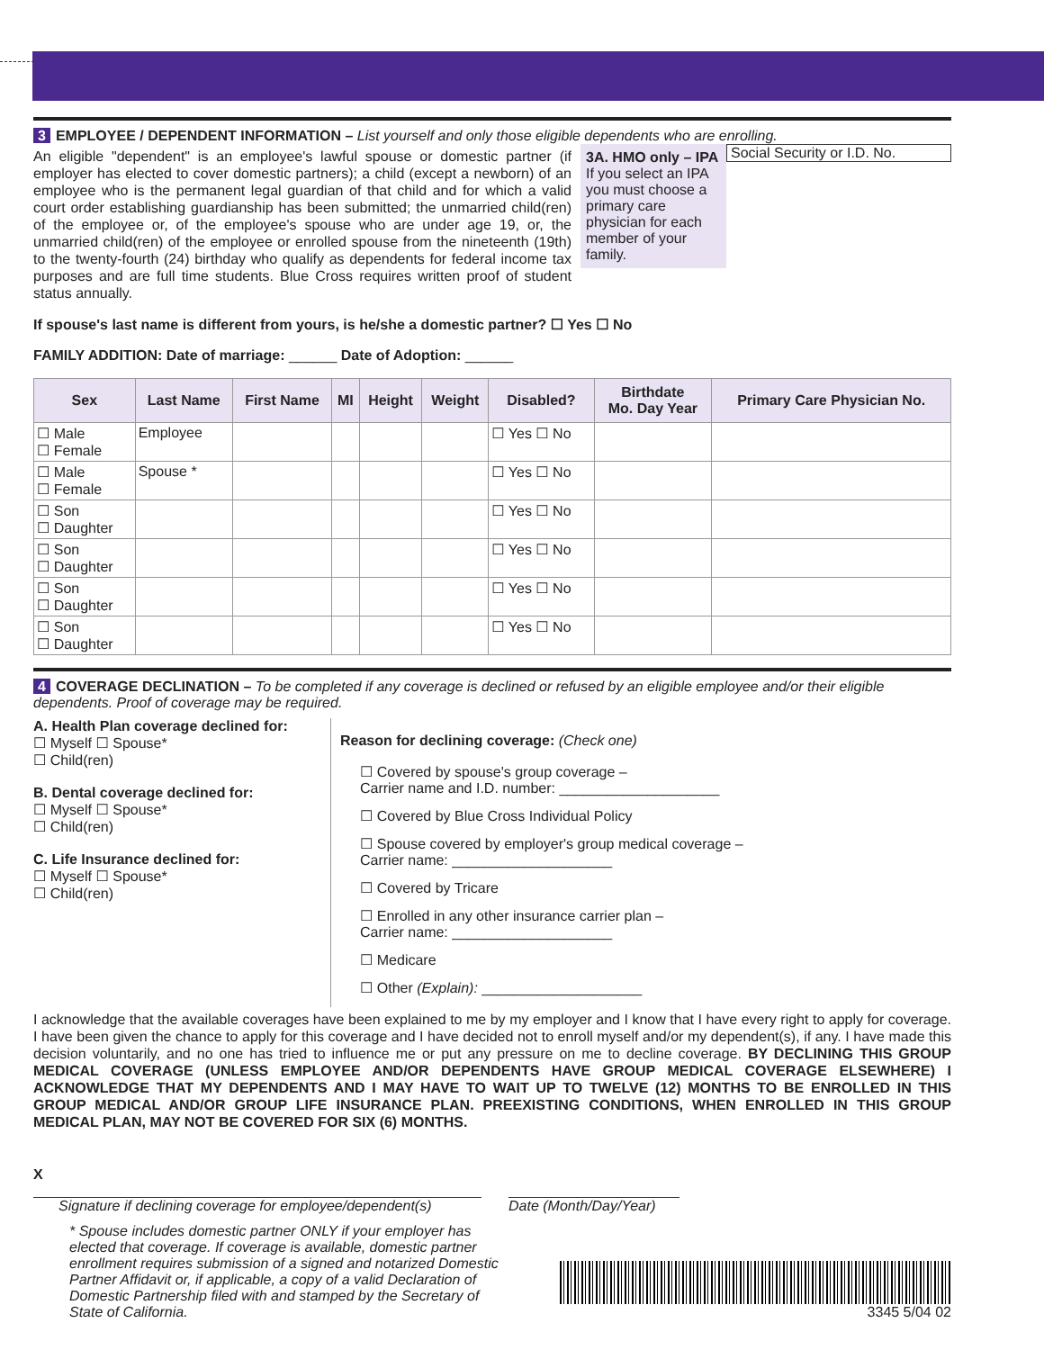3 EMPLOYEE / DEPENDENT INFORMATION – List yourself and only those eligible dependents who are enrolling. Social Security or I.D. No.
3A. HMO only – IPA
If you select an IPA you must choose a primary care physician for each member of your family.
An eligible "dependent" is an employee's lawful spouse or domestic partner (if employer has elected to cover domestic partners); a child (except a newborn) of an employee who is the permanent legal guardian of that child and for which a valid court order establishing guardianship has been submitted; the unmarried child(ren) of the employee or, of the employee's spouse who are under age 19, or, the unmarried child(ren) of the employee or enrolled spouse from the nineteenth (19th) to the twenty-fourth (24) birthday who qualify as dependents for federal income tax purposes and are full time students. Blue Cross requires written proof of student status annually.
If spouse's last name is different from yours, is he/she a domestic partner? ☐ Yes ☐ No
FAMILY ADDITION: Date of marriage: ______ Date of Adoption: ______
| Sex | Last Name | First Name | MI | Height | Weight | Disabled? | Birthdate Mo. Day Year | Primary Care Physician No. |
| --- | --- | --- | --- | --- | --- | --- | --- | --- |
| ☐ Male ☐ Female | Employee | | | | | ☐ Yes ☐ No | | |
| ☐ Male ☐ Female | Spouse * | | | | | ☐ Yes ☐ No | | |
| ☐ Son ☐ Daughter | | | | | | ☐ Yes ☐ No | | |
| ☐ Son ☐ Daughter | | | | | | ☐ Yes ☐ No | | |
| ☐ Son ☐ Daughter | | | | | | ☐ Yes ☐ No | | |
| ☐ Son ☐ Daughter | | | | | | ☐ Yes ☐ No | | |
4 COVERAGE DECLINATION – To be completed if any coverage is declined or refused by an eligible employee and/or their eligible dependents. Proof of coverage may be required.
A. Health Plan coverage declined for:
☐ Myself ☐ Spouse*
☐ Child(ren)
B. Dental coverage declined for:
☐ Myself ☐ Spouse*
☐ Child(ren)
C. Life Insurance declined for:
☐ Myself ☐ Spouse*
☐ Child(ren)
Reason for declining coverage: (Check one)
☐ Covered by spouse's group coverage –
Carrier name and I.D. number: ____________________
☐ Covered by Blue Cross Individual Policy
☐ Spouse covered by employer's group medical coverage –
Carrier name: ____________________
☐ Covered by Tricare
☐ Enrolled in any other insurance carrier plan –
Carrier name: ____________________
☐ Medicare
☐ Other (Explain): ____________________
I acknowledge that the available coverages have been explained to me by my employer and I know that I have every right to apply for coverage. I have been given the chance to apply for this coverage and I have decided not to enroll myself and/or my dependent(s), if any. I have made this decision voluntarily, and no one has tried to influence me or put any pressure on me to decline coverage. BY DECLINING THIS GROUP MEDICAL COVERAGE (UNLESS EMPLOYEE AND/OR DEPENDENTS HAVE GROUP MEDICAL COVERAGE ELSEWHERE) I ACKNOWLEDGE THAT MY DEPENDENTS AND I MAY HAVE TO WAIT UP TO TWELVE (12) MONTHS TO BE ENROLLED IN THIS GROUP MEDICAL AND/OR GROUP LIFE INSURANCE PLAN. PREEXISTING CONDITIONS, WHEN ENROLLED IN THIS GROUP MEDICAL PLAN, MAY NOT BE COVERED FOR SIX (6) MONTHS.
X
Signature if declining coverage for employee/dependent(s) Date (Month/Day/Year)
* Spouse includes domestic partner ONLY if your employer has elected that coverage. If coverage is available, domestic partner enrollment requires submission of a signed and notarized Domestic Partner Affidavit or, if applicable, a copy of a valid Declaration of Domestic Partnership filed with and stamped by the Secretary of State of California.
3345 5/04 02